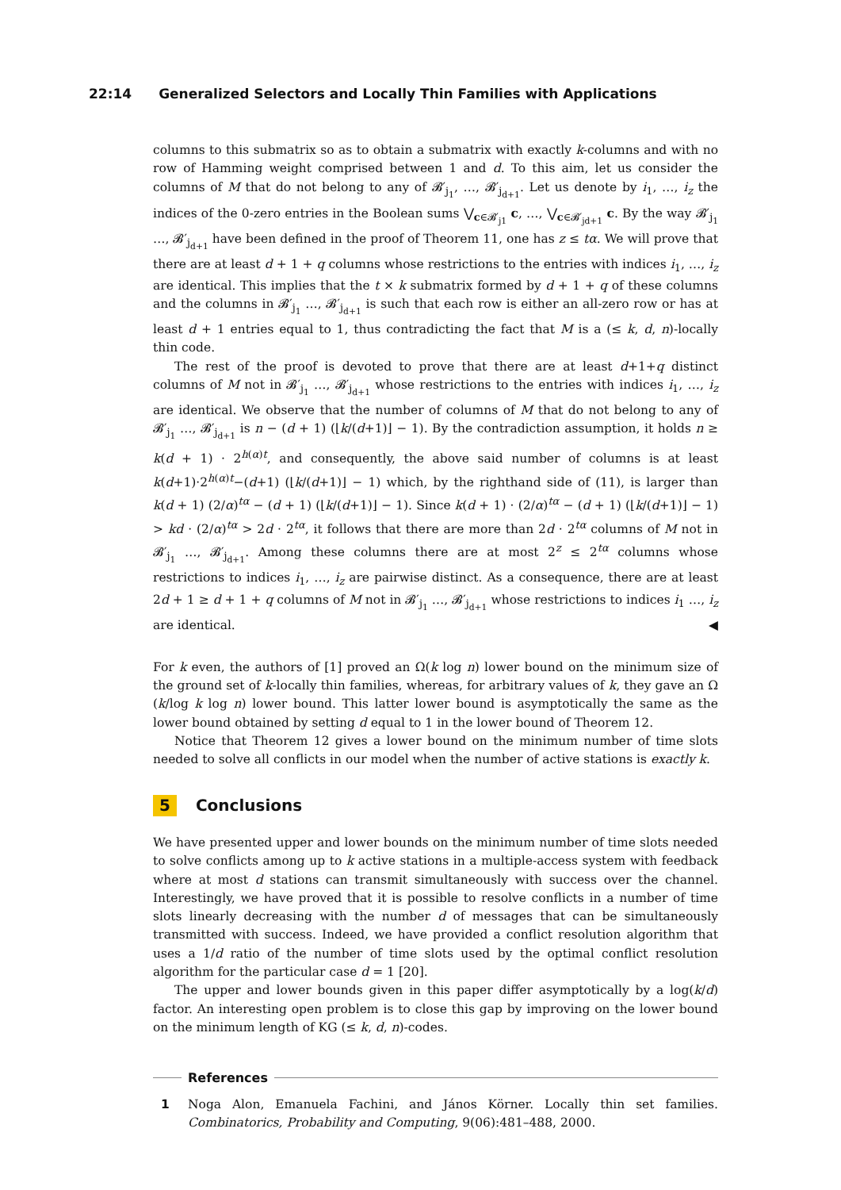22:14 Generalized Selectors and Locally Thin Families with Applications
columns to this submatrix so as to obtain a submatrix with exactly k-columns and with no row of Hamming weight comprised between 1 and d. To this aim, let us consider the columns of M that do not belong to any of 𝓑′<sub>j<sub>1</sub></sub>, …, 𝓑′<sub>j<sub>d+1</sub></sub>. Let us denote by i<sub>1</sub>, …, i<sub>z</sub> the indices of the 0-zero entries in the Boolean sums ⋁<sub>c∈𝓑′<sub>j1</sub></sub> c, …, ⋁<sub>c∈𝓑′<sub>jd+1</sub></sub> c. By the way 𝓑′<sub>j<sub>1</sub></sub> …, 𝓑′<sub>j<sub>d+1</sub></sub> have been defined in the proof of Theorem 11, one has z ≤ tα. We will prove that there are at least d + 1 + q columns whose restrictions to the entries with indices i<sub>1</sub>, …, i<sub>z</sub> are identical. This implies that the t × k submatrix formed by d + 1 + q of these columns and the columns in 𝓑′<sub>j<sub>1</sub></sub> …, 𝓑′<sub>j<sub>d+1</sub></sub> is such that each row is either an all-zero row or has at least d + 1 entries equal to 1, thus contradicting the fact that M is a (≤ k, d, n)-locally thin code.
The rest of the proof is devoted to prove that there are at least d+1+q distinct columns of M not in 𝓑′<sub>j<sub>1</sub></sub> …, 𝓑′<sub>j<sub>d+1</sub></sub> whose restrictions to the entries with indices i<sub>1</sub>, …, i<sub>z</sub> are identical. We observe that the number of columns of M that do not belong to any of 𝓑′<sub>j<sub>1</sub></sub> …, 𝓑′<sub>j<sub>d+1</sub></sub> is n − (d + 1) (⌊k/(d+1)⌋ − 1). By the contradiction assumption, it holds n ≥ k(d + 1) · 2<sup>h(α)t</sup>, and consequently, the above said number of columns is at least k(d+1)·2<sup>h(α)t</sup>−(d+1) (⌊k/(d+1)⌋ − 1) which, by the righthand side of (11), is larger than k(d + 1) (2/α)<sup>tα</sup> − (d + 1) (⌊k/(d+1)⌋ − 1). Since k(d + 1) · (2/α)<sup>tα</sup> − (d + 1) (⌊k/(d+1)⌋ − 1) > kd · (2/α)<sup>tα</sup> > 2d · 2<sup>tα</sup>, it follows that there are more than 2d · 2<sup>tα</sup> columns of M not in 𝓑′<sub>j<sub>1</sub></sub> …, 𝓑′<sub>j<sub>d+1</sub></sub>. Among these columns there are at most 2<sup>z</sup> ≤ 2<sup>tα</sup> columns whose restrictions to indices i<sub>1</sub>, …, i<sub>z</sub> are pairwise distinct. As a consequence, there are at least 2d + 1 ≥ d + 1 + q columns of M not in 𝓑′<sub>j<sub>1</sub></sub> …, 𝓑′<sub>j<sub>d+1</sub></sub> whose restrictions to indices i<sub>1</sub> …, i<sub>z</sub> are identical. ◀
For k even, the authors of [1] proved an Ω(k log n) lower bound on the minimum size of the ground set of k-locally thin families, whereas, for arbitrary values of k, they gave an Ω (k/log k log n) lower bound. This latter lower bound is asymptotically the same as the lower bound obtained by setting d equal to 1 in the lower bound of Theorem 12.
Notice that Theorem 12 gives a lower bound on the minimum number of time slots needed to solve all conflicts in our model when the number of active stations is exactly k.
5 Conclusions
We have presented upper and lower bounds on the minimum number of time slots needed to solve conflicts among up to k active stations in a multiple-access system with feedback where at most d stations can transmit simultaneously with success over the channel. Interestingly, we have proved that it is possible to resolve conflicts in a number of time slots linearly decreasing with the number d of messages that can be simultaneously transmitted with success. Indeed, we have provided a conflict resolution algorithm that uses a 1/d ratio of the number of time slots used by the optimal conflict resolution algorithm for the particular case d = 1 [20].
The upper and lower bounds given in this paper differ asymptotically by a log(k/d) factor. An interesting open problem is to close this gap by improving on the lower bound on the minimum length of KG (≤ k, d, n)-codes.
References
1 Noga Alon, Emanuela Fachini, and János Körner. Locally thin set families. Combinatorics, Probability and Computing, 9(06):481–488, 2000.